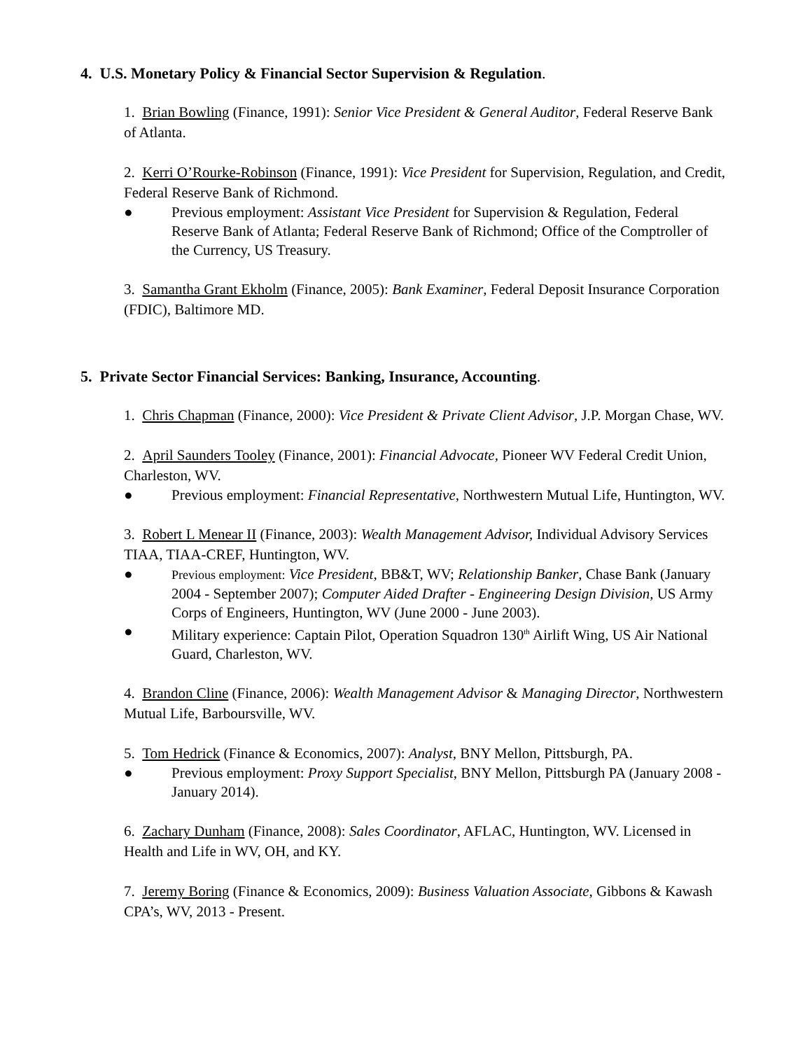4. U.S. Monetary Policy & Financial Sector Supervision & Regulation.
1. Brian Bowling (Finance, 1991): Senior Vice President & General Auditor, Federal Reserve Bank of Atlanta.
2. Kerri O’Rourke-Robinson (Finance, 1991): Vice President for Supervision, Regulation, and Credit, Federal Reserve Bank of Richmond.
● Previous employment: Assistant Vice President for Supervision & Regulation, Federal Reserve Bank of Atlanta; Federal Reserve Bank of Richmond; Office of the Comptroller of the Currency, US Treasury.
3. Samantha Grant Ekholm (Finance, 2005): Bank Examiner, Federal Deposit Insurance Corporation (FDIC), Baltimore MD.
5. Private Sector Financial Services: Banking, Insurance, Accounting.
1. Chris Chapman (Finance, 2000): Vice President & Private Client Advisor, J.P. Morgan Chase, WV.
2. April Saunders Tooley (Finance, 2001): Financial Advocate, Pioneer WV Federal Credit Union, Charleston, WV.
● Previous employment: Financial Representative, Northwestern Mutual Life, Huntington, WV.
3. Robert L Menear II (Finance, 2003): Wealth Management Advisor, Individual Advisory Services TIAA, TIAA-CREF, Huntington, WV.
● Previous employment: Vice President, BB&T, WV; Relationship Banker, Chase Bank (January 2004 - September 2007); Computer Aided Drafter - Engineering Design Division, US Army Corps of Engineers, Huntington, WV (June 2000 - June 2003).
● Military experience: Captain Pilot, Operation Squadron 130<sup>th</sup> Airlift Wing, US Air National Guard, Charleston, WV.
4. Brandon Cline (Finance, 2006): Wealth Management Advisor & Managing Director, Northwestern Mutual Life, Barboursville, WV.
5. Tom Hedrick (Finance & Economics, 2007): Analyst, BNY Mellon, Pittsburgh, PA.
● Previous employment: Proxy Support Specialist, BNY Mellon, Pittsburgh PA (January 2008 - January 2014).
6. Zachary Dunham (Finance, 2008): Sales Coordinator, AFLAC, Huntington, WV. Licensed in Health and Life in WV, OH, and KY.
7. Jeremy Boring (Finance & Economics, 2009): Business Valuation Associate, Gibbons & Kawash CPA’s, WV, 2013 - Present.